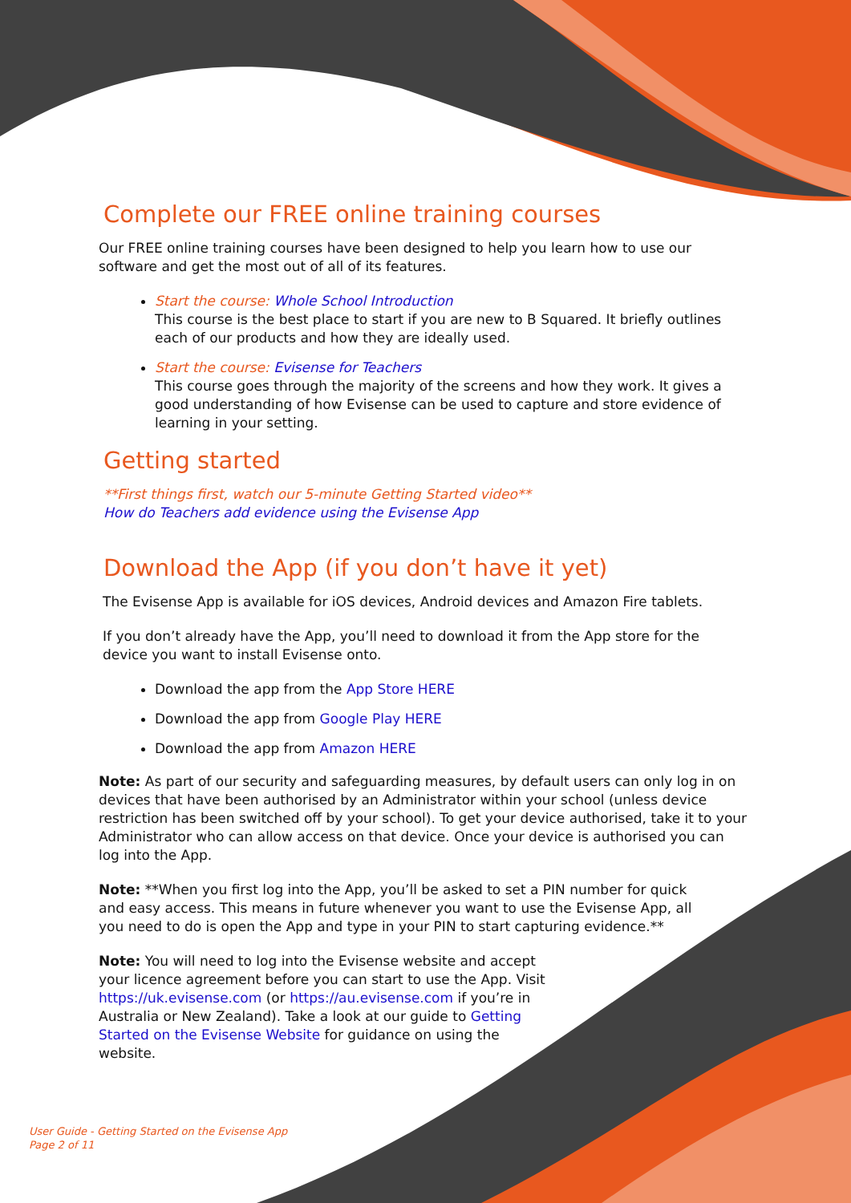Complete our FREE online training courses
Our FREE online training courses have been designed to help you learn how to use our software and get the most out of all of its features.
Start the course: Whole School Introduction
This course is the best place to start if you are new to B Squared. It briefly outlines each of our products and how they are ideally used.
Start the course: Evisense for Teachers
This course goes through the majority of the screens and how they work. It gives a good understanding of how Evisense can be used to capture and store evidence of learning in your setting.
Getting started
**First things first, watch our 5-minute Getting Started video**
How do Teachers add evidence using the Evisense App
Download the App (if you don’t have it yet)
The Evisense App is available for iOS devices, Android devices and Amazon Fire tablets.
If you don’t already have the App, you’ll need to download it from the App store for the device you want to install Evisense onto.
Download the app from the App Store HERE
Download the app from Google Play HERE
Download the app from Amazon HERE
Note: As part of our security and safeguarding measures, by default users can only log in on devices that have been authorised by an Administrator within your school (unless device restriction has been switched off by your school). To get your device authorised, take it to your Administrator who can allow access on that device. Once your device is authorised you can log into the App.
Note: **When you first log into the App, you’ll be asked to set a PIN number for quick and easy access. This means in future whenever you want to use the Evisense App, all you need to do is open the App and type in your PIN to start capturing evidence.**
Note: You will need to log into the Evisense website and accept your licence agreement before you can start to use the App. Visit https://uk.evisense.com (or https://au.evisense.com if you’re in Australia or New Zealand). Take a look at our guide to Getting Started on the Evisense Website for guidance on using the website.
User Guide - Getting Started on the Evisense App
Page 2 of 11